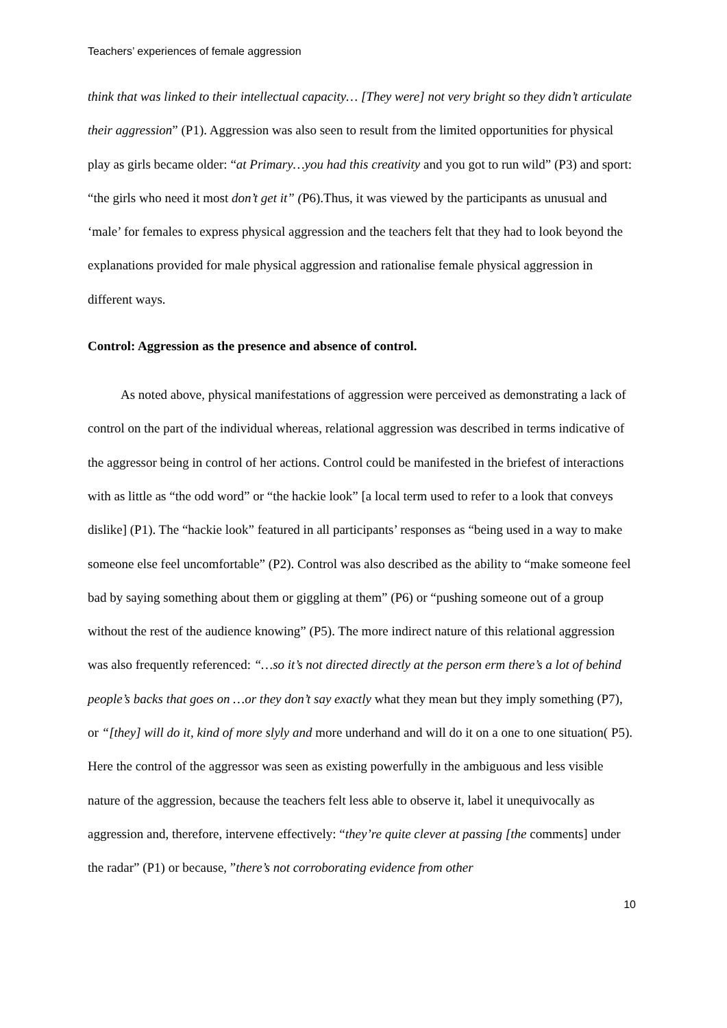Teachers’ experiences of female aggression
think that was linked to their intellectual capacity… [They were] not very bright so they didn’t articulate their aggression” (P1). Aggression was also seen to result from the limited opportunities for physical play as girls became older: “at Primary…you had this creativity and you got to run wild” (P3) and sport: “the girls who need it most don’t get it” (P6).Thus, it was viewed by the participants as unusual and ‘male’ for females to express physical aggression and the teachers felt that they had to look beyond the explanations provided for male physical aggression and rationalise female physical aggression in different ways.
Control: Aggression as the presence and absence of control.
As noted above, physical manifestations of aggression were perceived as demonstrating a lack of control on the part of the individual whereas, relational aggression was described in terms indicative of the aggressor being in control of her actions. Control could be manifested in the briefest of interactions with as little as “the odd word” or “the hackie look” [a local term used to refer to a look that conveys dislike] (P1). The “hackie look” featured in all participants’ responses as “being used in a way to make someone else feel uncomfortable” (P2). Control was also described as the ability to “make someone feel bad by saying something about them or giggling at them” (P6) or “pushing someone out of a group without the rest of the audience knowing” (P5). The more indirect nature of this relational aggression was also frequently referenced: “…so it’s not directed directly at the person erm there’s a lot of behind people’s backs that goes on …or they don’t say exactly what they mean but they imply something (P7), or “[they] will do it, kind of more slyly and more underhand and will do it on a one to one situation( P5). Here the control of the aggressor was seen as existing powerfully in the ambiguous and less visible nature of the aggression, because the teachers felt less able to observe it, label it unequivocally as aggression and, therefore, intervene effectively: “they’re quite clever at passing [the comments] under the radar” (P1) or because, ”there’s not corroborating evidence from other
10